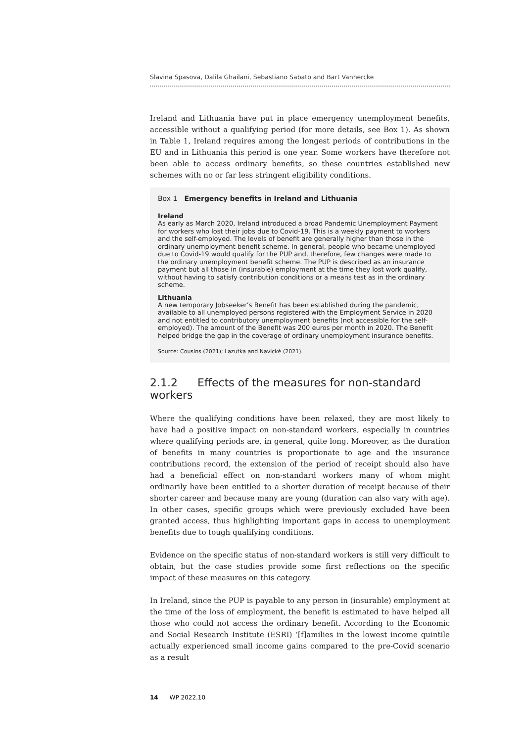Slavina Spasova, Dalila Ghailani, Sebastiano Sabato and Bart Vanhercke
Ireland and Lithuania have put in place emergency unemployment benefits, accessible without a qualifying period (for more details, see Box 1). As shown in Table 1, Ireland requires among the longest periods of contributions in the EU and in Lithuania this period is one year. Some workers have therefore not been able to access ordinary benefits, so these countries established new schemes with no or far less stringent eligibility conditions.
Box 1 Emergency benefits in Ireland and Lithuania
Ireland
As early as March 2020, Ireland introduced a broad Pandemic Unemployment Payment for workers who lost their jobs due to Covid-19. This is a weekly payment to workers and the self-employed. The levels of benefit are generally higher than those in the ordinary unemployment benefit scheme. In general, people who became unemployed due to Covid-19 would qualify for the PUP and, therefore, few changes were made to the ordinary unemployment benefit scheme. The PUP is described as an insurance payment but all those in (insurable) employment at the time they lost work qualify, without having to satisfy contribution conditions or a means test as in the ordinary scheme.
Lithuania
A new temporary Jobseeker’s Benefit has been established during the pandemic, available to all unemployed persons registered with the Employment Service in 2020 and not entitled to contributory unemployment benefits (not accessible for the self-employed). The amount of the Benefit was 200 euros per month in 2020. The Benefit helped bridge the gap in the coverage of ordinary unemployment insurance benefits.
Source: Cousins (2021); Lazutka and Navickė (2021).
2.1.2 Effects of the measures for non-standard workers
Where the qualifying conditions have been relaxed, they are most likely to have had a positive impact on non-standard workers, especially in countries where qualifying periods are, in general, quite long. Moreover, as the duration of benefits in many countries is proportionate to age and the insurance contributions record, the extension of the period of receipt should also have had a beneficial effect on non-standard workers many of whom might ordinarily have been entitled to a shorter duration of receipt because of their shorter career and because many are young (duration can also vary with age). In other cases, specific groups which were previously excluded have been granted access, thus highlighting important gaps in access to unemployment benefits due to tough qualifying conditions.
Evidence on the specific status of non-standard workers is still very difficult to obtain, but the case studies provide some first reflections on the specific impact of these measures on this category.
In Ireland, since the PUP is payable to any person in (insurable) employment at the time of the loss of employment, the benefit is estimated to have helped all those who could not access the ordinary benefit. According to the Economic and Social Research Institute (ESRI) ‘[f]amilies in the lowest income quintile actually experienced small income gains compared to the pre-Covid scenario as a result
14 WP 2022.10